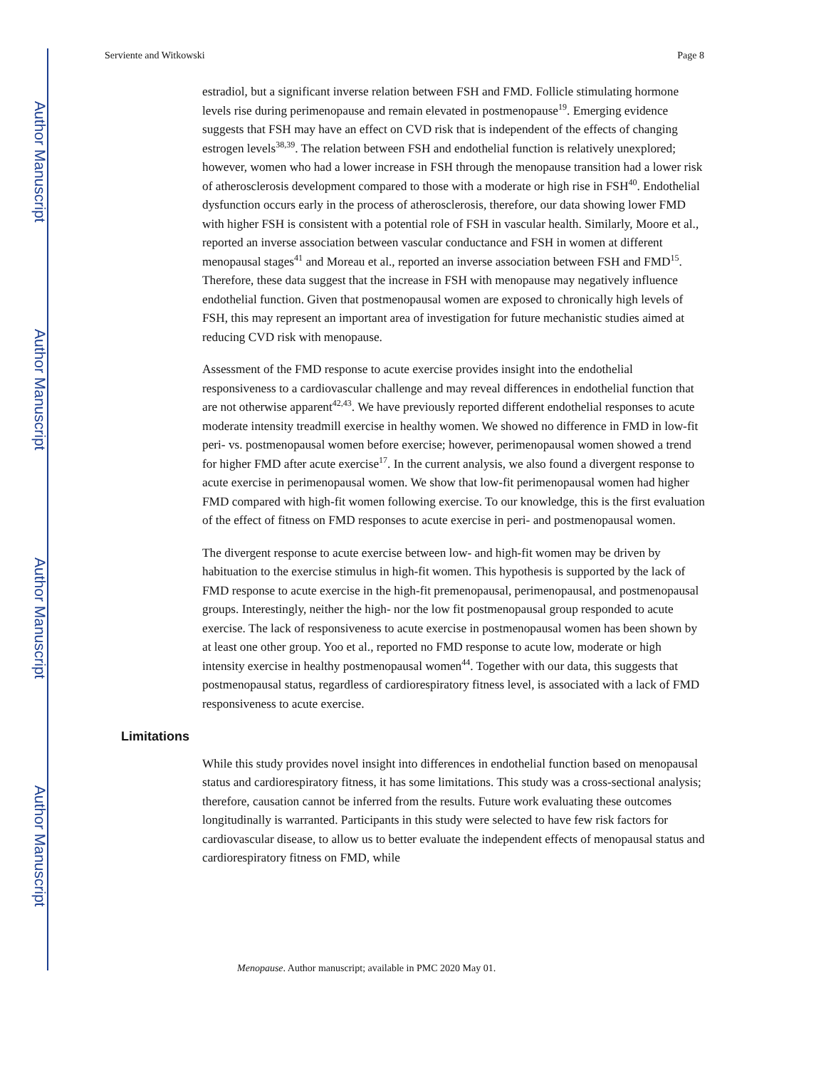Author Manuscript
Author Manuscript
Author Manuscript
Author Manuscript
Serviente and Witkowski Page 8
estradiol, but a significant inverse relation between FSH and FMD. Follicle stimulating hormone levels rise during perimenopause and remain elevated in postmenopause<sup>19</sup>. Emerging evidence suggests that FSH may have an effect on CVD risk that is independent of the effects of changing estrogen levels<sup>38,39</sup>. The relation between FSH and endothelial function is relatively unexplored; however, women who had a lower increase in FSH through the menopause transition had a lower risk of atherosclerosis development compared to those with a moderate or high rise in FSH<sup>40</sup>. Endothelial dysfunction occurs early in the process of atherosclerosis, therefore, our data showing lower FMD with higher FSH is consistent with a potential role of FSH in vascular health. Similarly, Moore et al., reported an inverse association between vascular conductance and FSH in women at different menopausal stages<sup>41</sup> and Moreau et al., reported an inverse association between FSH and FMD<sup>15</sup>. Therefore, these data suggest that the increase in FSH with menopause may negatively influence endothelial function. Given that postmenopausal women are exposed to chronically high levels of FSH, this may represent an important area of investigation for future mechanistic studies aimed at reducing CVD risk with menopause.
Assessment of the FMD response to acute exercise provides insight into the endothelial responsiveness to a cardiovascular challenge and may reveal differences in endothelial function that are not otherwise apparent<sup>42,43</sup>. We have previously reported different endothelial responses to acute moderate intensity treadmill exercise in healthy women. We showed no difference in FMD in low-fit peri- vs. postmenopausal women before exercise; however, perimenopausal women showed a trend for higher FMD after acute exercise<sup>17</sup>. In the current analysis, we also found a divergent response to acute exercise in perimenopausal women. We show that low-fit perimenopausal women had higher FMD compared with high-fit women following exercise. To our knowledge, this is the first evaluation of the effect of fitness on FMD responses to acute exercise in peri- and postmenopausal women.
The divergent response to acute exercise between low- and high-fit women may be driven by habituation to the exercise stimulus in high-fit women. This hypothesis is supported by the lack of FMD response to acute exercise in the high-fit premenopausal, perimenopausal, and postmenopausal groups. Interestingly, neither the high- nor the low fit postmenopausal group responded to acute exercise. The lack of responsiveness to acute exercise in postmenopausal women has been shown by at least one other group. Yoo et al., reported no FMD response to acute low, moderate or high intensity exercise in healthy postmenopausal women<sup>44</sup>. Together with our data, this suggests that postmenopausal status, regardless of cardiorespiratory fitness level, is associated with a lack of FMD responsiveness to acute exercise.
Limitations
While this study provides novel insight into differences in endothelial function based on menopausal status and cardiorespiratory fitness, it has some limitations. This study was a cross-sectional analysis; therefore, causation cannot be inferred from the results. Future work evaluating these outcomes longitudinally is warranted. Participants in this study were selected to have few risk factors for cardiovascular disease, to allow us to better evaluate the independent effects of menopausal status and cardiorespiratory fitness on FMD, while
Menopause. Author manuscript; available in PMC 2020 May 01.